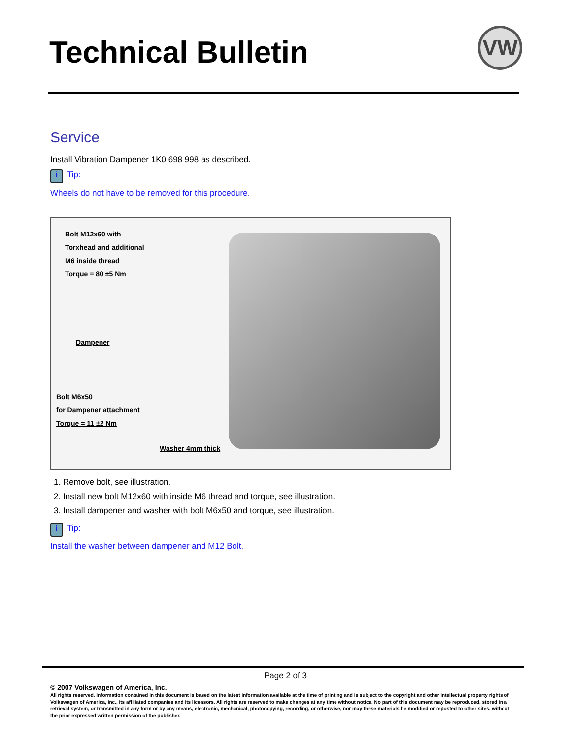Technical Bulletin VW
Service
Install Vibration Dampener 1K0 698 998 as described.
i Tip:
Wheels do not have to be removed for this procedure.
Bolt M12x60 with
Torxhead and additional
M6 inside thread
Torque = 80 ±5 Nm
Dampener
Bolt M6x50
for Dampener attachment
Torque = 11 ±2 Nm
Washer 4mm thick
1. Remove bolt, see illustration.
2. Install new bolt M12x60 with inside M6 thread and torque, see illustration.
3. Install dampener and washer with bolt M6x50 and torque, see illustration.
i Tip:
Install the washer between dampener and M12 Bolt.
Page 2 of 3
© 2007 Volkswagen of America, Inc.
All rights reserved. Information contained in this document is based on the latest information available at the time of printing and is subject to the copyright and other intellectual property rights of Volkswagen of America, Inc., its affiliated companies and its licensors. All rights are reserved to make changes at any time without notice. No part of this document may be reproduced, stored in a retrieval system, or transmitted in any form or by any means, electronic, mechanical, photocopying, recording, or otherwise, nor may these materials be modified or reposted to other sites, without the prior expressed written permission of the publisher.